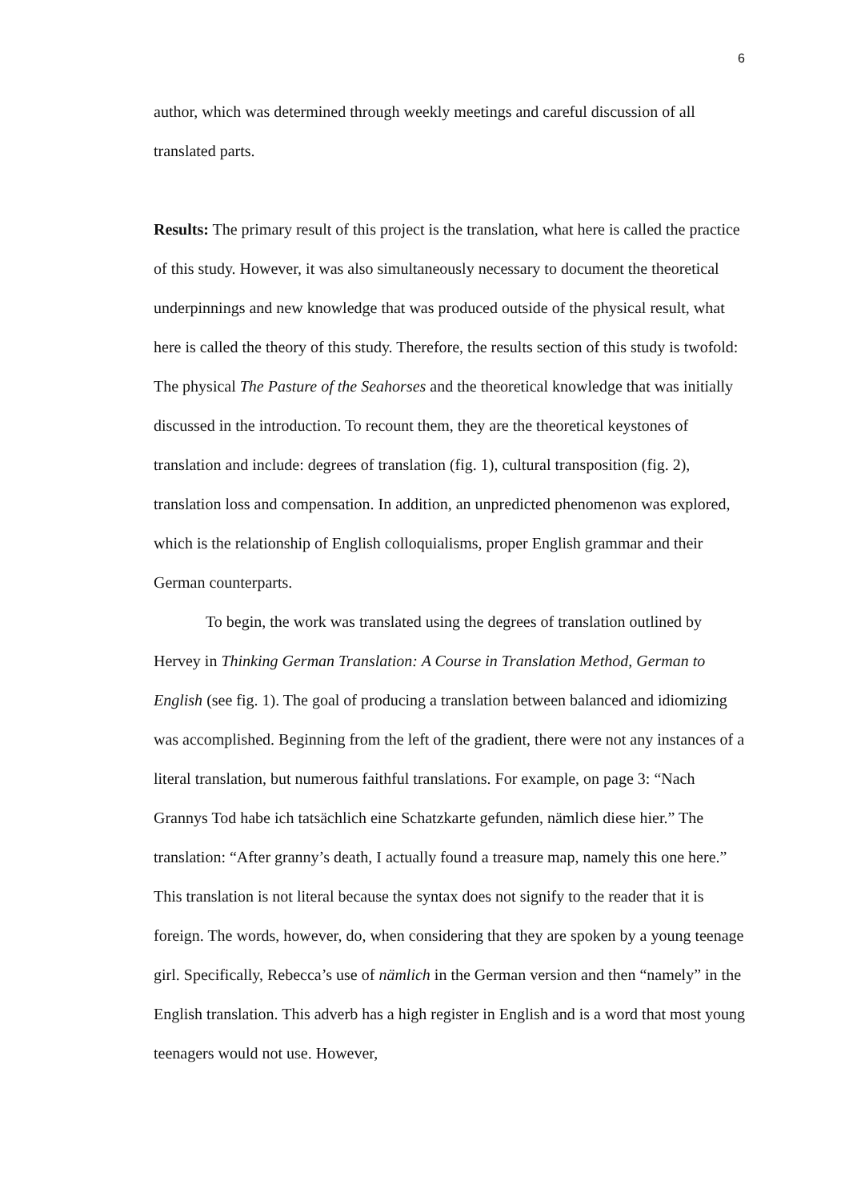6
author, which was determined through weekly meetings and careful discussion of all translated parts.
Results: The primary result of this project is the translation, what here is called the practice of this study. However, it was also simultaneously necessary to document the theoretical underpinnings and new knowledge that was produced outside of the physical result, what here is called the theory of this study. Therefore, the results section of this study is twofold: The physical The Pasture of the Seahorses and the theoretical knowledge that was initially discussed in the introduction. To recount them, they are the theoretical keystones of translation and include: degrees of translation (fig. 1), cultural transposition (fig. 2), translation loss and compensation. In addition, an unpredicted phenomenon was explored, which is the relationship of English colloquialisms, proper English grammar and their German counterparts.
To begin, the work was translated using the degrees of translation outlined by Hervey in Thinking German Translation: A Course in Translation Method, German to English (see fig. 1). The goal of producing a translation between balanced and idiomizing was accomplished. Beginning from the left of the gradient, there were not any instances of a literal translation, but numerous faithful translations. For example, on page 3: “Nach Grannys Tod habe ich tatsächlich eine Schatzkarte gefunden, nämlich diese hier.” The translation: “After granny’s death, I actually found a treasure map, namely this one here.” This translation is not literal because the syntax does not signify to the reader that it is foreign. The words, however, do, when considering that they are spoken by a young teenage girl. Specifically, Rebecca’s use of nämlich in the German version and then “namely” in the English translation. This adverb has a high register in English and is a word that most young teenagers would not use. However,